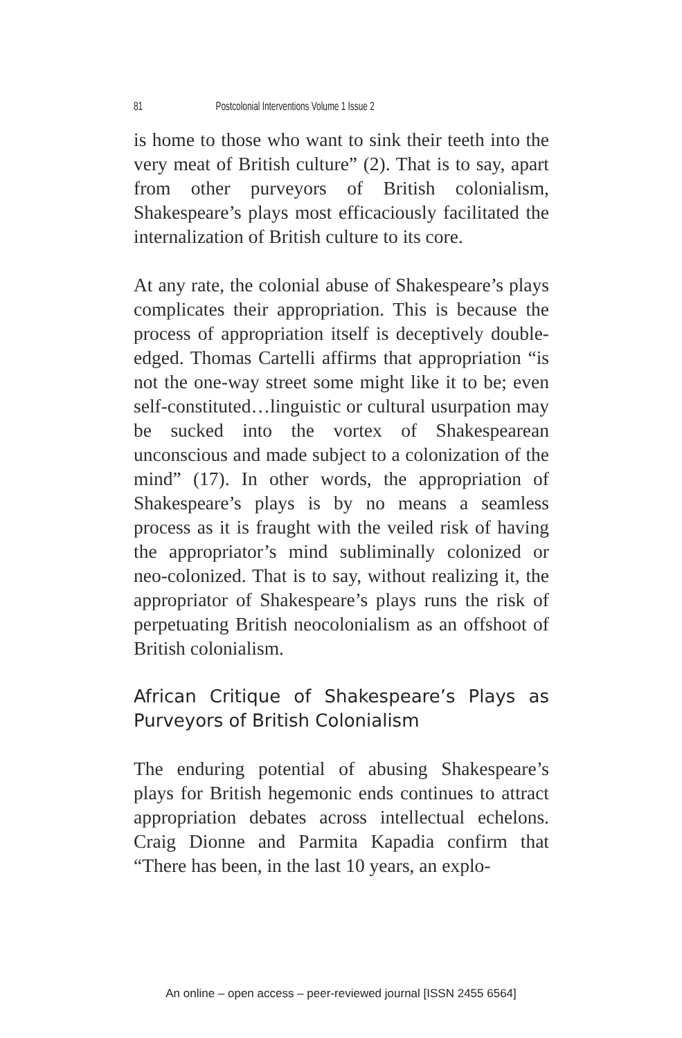81 Postcolonial Interventions Volume 1 Issue 2
is home to those who want to sink their teeth into the very meat of British culture” (2). That is to say, apart from other purveyors of British colonialism, Shakespeare’s plays most efficaciously facilitated the internalization of British culture to its core.
At any rate, the colonial abuse of Shakespeare’s plays complicates their appropriation. This is because the process of appropriation itself is deceptively double-edged. Thomas Cartelli affirms that appropriation “is not the one-way street some might like it to be; even self-constituted…linguistic or cultural usurpation may be sucked into the vortex of Shakespearean unconscious and made subject to a colonization of the mind” (17). In other words, the appropriation of Shakespeare’s plays is by no means a seamless process as it is fraught with the veiled risk of having the appropriator’s mind subliminally colonized or neo-colonized. That is to say, without realizing it, the appropriator of Shakespeare’s plays runs the risk of perpetuating British neocolonialism as an offshoot of British colonialism.
African Critique of Shakespeare’s Plays as Purveyors of British Colonialism
The enduring potential of abusing Shakespeare’s plays for British hegemonic ends continues to attract appropriation debates across intellectual echelons. Craig Dionne and Parmita Kapadia confirm that “There has been, in the last 10 years, an explo-
An online – open access – peer-reviewed journal [ISSN 2455 6564]